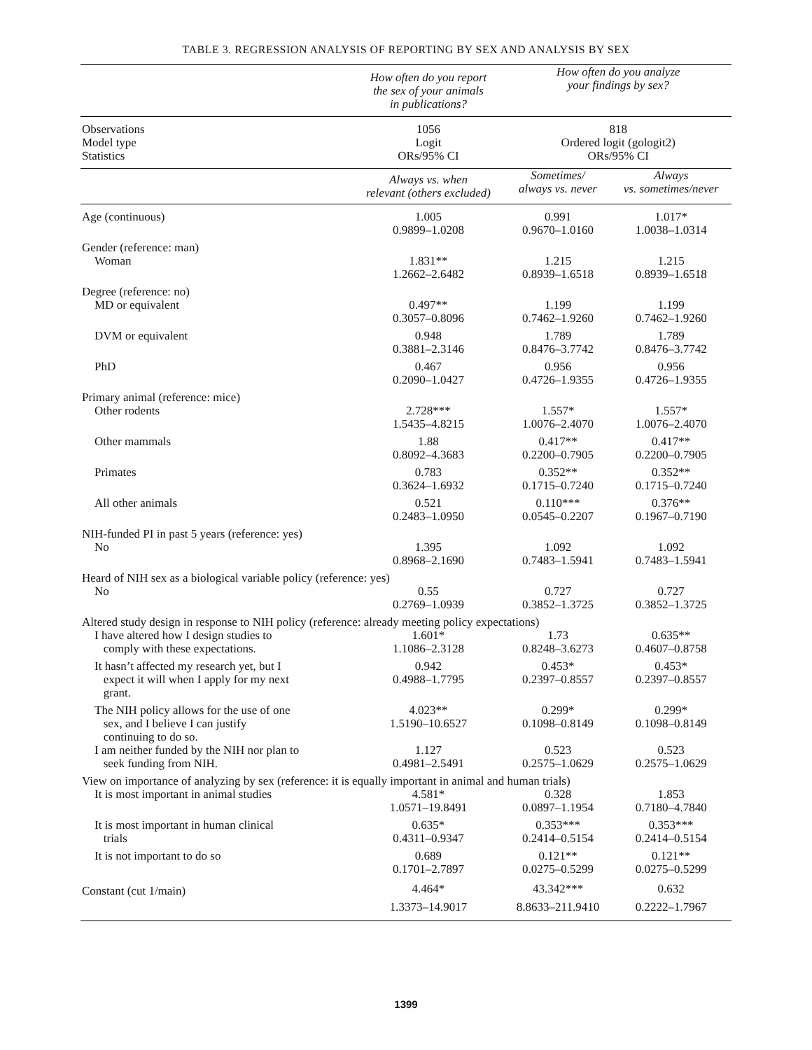TABLE 3. REGRESSION ANALYSIS OF REPORTING BY SEX AND ANALYSIS BY SEX
| | How often do you report the sex of your animals in publications? | How often do you analyze your findings by sex? | |
| --- | --- | --- | --- |
| Observations Model type Statistics | 1056 Logit ORs/95% CI | 818 Ordered logit (gologit2) ORs/95% CI | |
| | Always vs. when relevant (others excluded) | Sometimes/ always vs. never | Always vs. sometimes/never |
| Age (continuous) | 1.005 0.9899–1.0208 | 0.991 0.9670–1.0160 | 1.017* 1.0038–1.0314 |
| Gender (reference: man) | | | |
| Woman | 1.831** 1.2662–2.6482 | 1.215 0.8939–1.6518 | 1.215 0.8939–1.6518 |
| Degree (reference: no) | | | |
| MD or equivalent | 0.497** 0.3057–0.8096 | 1.199 0.7462–1.9260 | 1.199 0.7462–1.9260 |
| DVM or equivalent | 0.948 0.3881–2.3146 | 1.789 0.8476–3.7742 | 1.789 0.8476–3.7742 |
| PhD | 0.467 0.2090–1.0427 | 0.956 0.4726–1.9355 | 0.956 0.4726–1.9355 |
| Primary animal (reference: mice) | | | |
| Other rodents | 2.728*** 1.5435–4.8215 | 1.557* 1.0076–2.4070 | 1.557* 1.0076–2.4070 |
| Other mammals | 1.88 0.8092–4.3683 | 0.417** 0.2200–0.7905 | 0.417** 0.2200–0.7905 |
| Primates | 0.783 0.3624–1.6932 | 0.352** 0.1715–0.7240 | 0.352** 0.1715–0.7240 |
| All other animals | 0.521 0.2483–1.0950 | 0.110*** 0.0545–0.2207 | 0.376** 0.1967–0.7190 |
| NIH-funded PI in past 5 years (reference: yes) | | | |
| No | 1.395 0.8968–2.1690 | 1.092 0.7483–1.5941 | 1.092 0.7483–1.5941 |
| Heard of NIH sex as a biological variable policy (reference: yes) | | | |
| No | 0.55 0.2769–1.0939 | 0.727 0.3852–1.3725 | 0.727 0.3852–1.3725 |
| Altered study design in response to NIH policy (reference: already meeting policy expectations) | | | |
| I have altered how I design studies to comply with these expectations. | 1.601* 1.1086–2.3128 | 1.73 0.8248–3.6273 | 0.635** 0.4607–0.8758 |
| It hasn’t affected my research yet, but I expect it will when I apply for my next grant. | 0.942 0.4988–1.7795 | 0.453* 0.2397–0.8557 | 0.453* 0.2397–0.8557 |
| The NIH policy allows for the use of one sex, and I believe I can justify continuing to do so. | 4.023** 1.5190–10.6527 | 0.299* 0.1098–0.8149 | 0.299* 0.1098–0.8149 |
| I am neither funded by the NIH nor plan to seek funding from NIH. | 1.127 0.4981–2.5491 | 0.523 0.2575–1.0629 | 0.523 0.2575–1.0629 |
| View on importance of analyzing by sex (reference: it is equally important in animal and human trials) | | | |
| It is most important in animal studies | 4.581* 1.0571–19.8491 | 0.328 0.0897–1.1954 | 1.853 0.7180–4.7840 |
| It is most important in human clinical trials | 0.635* 0.4311–0.9347 | 0.353*** 0.2414–0.5154 | 0.353*** 0.2414–0.5154 |
| It is not important to do so | 0.689 0.1701–2.7897 | 0.121** 0.0275–0.5299 | 0.121** 0.0275–0.5299 |
| Constant (cut 1/main) | 4.464* 1.3373–14.9017 | 43.342*** 8.8633–211.9410 | 0.632 0.2222–1.7967 |
1399